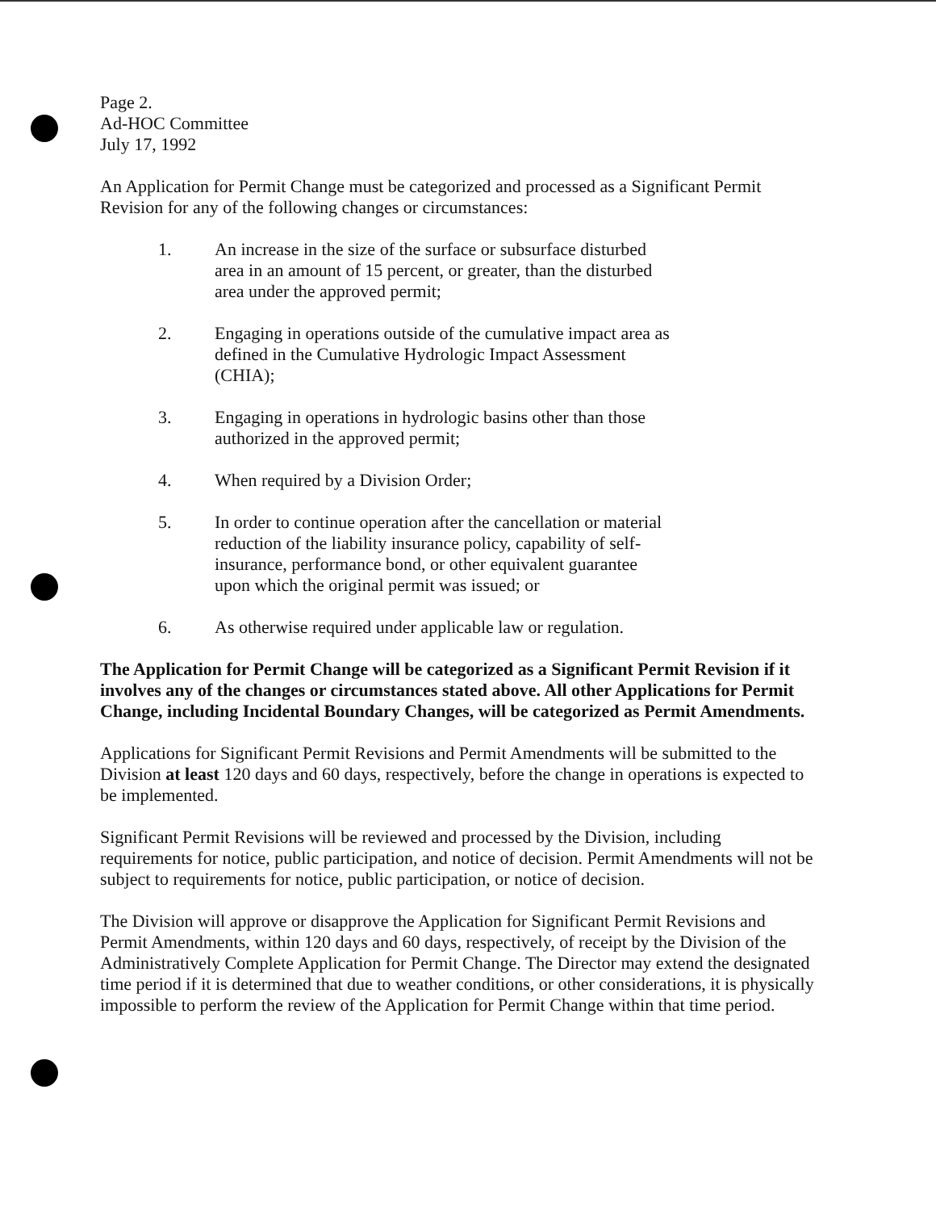Page 2.
Ad-HOC Committee
July 17, 1992
An Application for Permit Change must be categorized and processed as a Significant Permit Revision for any of the following changes or circumstances:
1. An increase in the size of the surface or subsurface disturbed area in an amount of 15 percent, or greater, than the disturbed area under the approved permit;
2. Engaging in operations outside of the cumulative impact area as defined in the Cumulative Hydrologic Impact Assessment (CHIA);
3. Engaging in operations in hydrologic basins other than those authorized in the approved permit;
4. When required by a Division Order;
5. In order to continue operation after the cancellation or material reduction of the liability insurance policy, capability of self-insurance, performance bond, or other equivalent guarantee upon which the original permit was issued; or
6. As otherwise required under applicable law or regulation.
The Application for Permit Change will be categorized as a Significant Permit Revision if it involves any of the changes or circumstances stated above. All other Applications for Permit Change, including Incidental Boundary Changes, will be categorized as Permit Amendments.
Applications for Significant Permit Revisions and Permit Amendments will be submitted to the Division at least 120 days and 60 days, respectively, before the change in operations is expected to be implemented.
Significant Permit Revisions will be reviewed and processed by the Division, including requirements for notice, public participation, and notice of decision. Permit Amendments will not be subject to requirements for notice, public participation, or notice of decision.
The Division will approve or disapprove the Application for Significant Permit Revisions and Permit Amendments, within 120 days and 60 days, respectively, of receipt by the Division of the Administratively Complete Application for Permit Change. The Director may extend the designated time period if it is determined that due to weather conditions, or other considerations, it is physically impossible to perform the review of the Application for Permit Change within that time period.